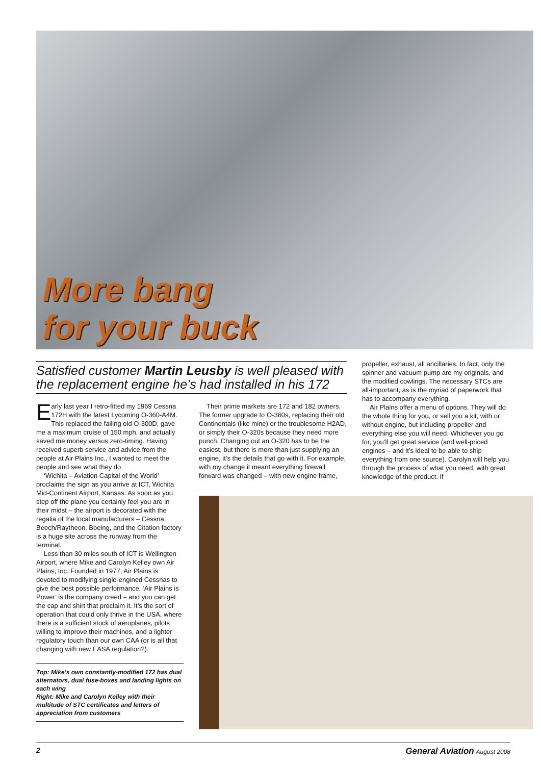More bang
for your buck
Satisfied customer Martin Leusby is well pleased with the replacement engine he’s had installed in his 172
Early last year I retro-fitted my 1969 Cessna 172H with the latest Lycoming O-360-A4M. This replaced the failing old O-300D, gave me a maximum cruise of 150 mph, and actually saved me money versus zero-timing. Having received superb service and advice from the people at Air Plains Inc., I wanted to meet the people and see what they do
‘Wichita – Aviation Capital of the World’ proclaims the sign as you arrive at ICT, Wichita Mid-Continent Airport, Kansas. As soon as you step off the plane you certainly feel you are in their midst – the airport is decorated with the regalia of the local manufacturers – Cessna, Beech/Raytheon, Boeing, and the Citation factory is a huge site across the runway from the terminal.
Less than 30 miles south of ICT is Wellington Airport, where Mike and Carolyn Kelley own Air Plains, Inc. Founded in 1977, Air Plains is devoted to modifying single-engined Cessnas to give the best possible performance. ‘Air Plains is Power’ is the company creed – and you can get the cap and shirt that proclaim it. It’s the sort of operation that could only thrive in the USA, where there is a sufficient stock of aeroplanes, pilots willing to improve their machines, and a lighter regulatory touch than our own CAA (or is all that changing with new EASA regulation?).
Top: Mike’s own constantly-modified 172 has dual alternators, dual fuse-boxes and landing lights on each wing
Right: Mike and Carolyn Kelley with their multitude of STC certificates and letters of appreciation from customers
Their prime markets are 172 and 182 owners. The former upgrade to O-360s, replacing their old Continentals (like mine) or the troublesome H2AD, or simply their O-320s because they need more punch. Changing out an O-320 has to be the easiest, but there is more than just supplying an engine, it’s the details that go with it. For example, with my change it meant everything firewall forward was changed – with new engine frame,
propeller, exhaust, all ancillaries. In fact, only the spinner and vacuum pump are my originals, and the modified cowlings. The necessary STCs are all-important, as is the myriad of paperwork that has to accompany everything.
Air Plains offer a menu of options. They will do the whole thing for you, or sell you a kit, with or without engine, but including propeller and everything else you will need. Whichever you go for, you’ll get great service (and well-priced engines – and it’s ideal to be able to ship everything from one source). Carolyn will help you through the process of what you need, with great knowledge of the product. If
2 General Aviation August 2008